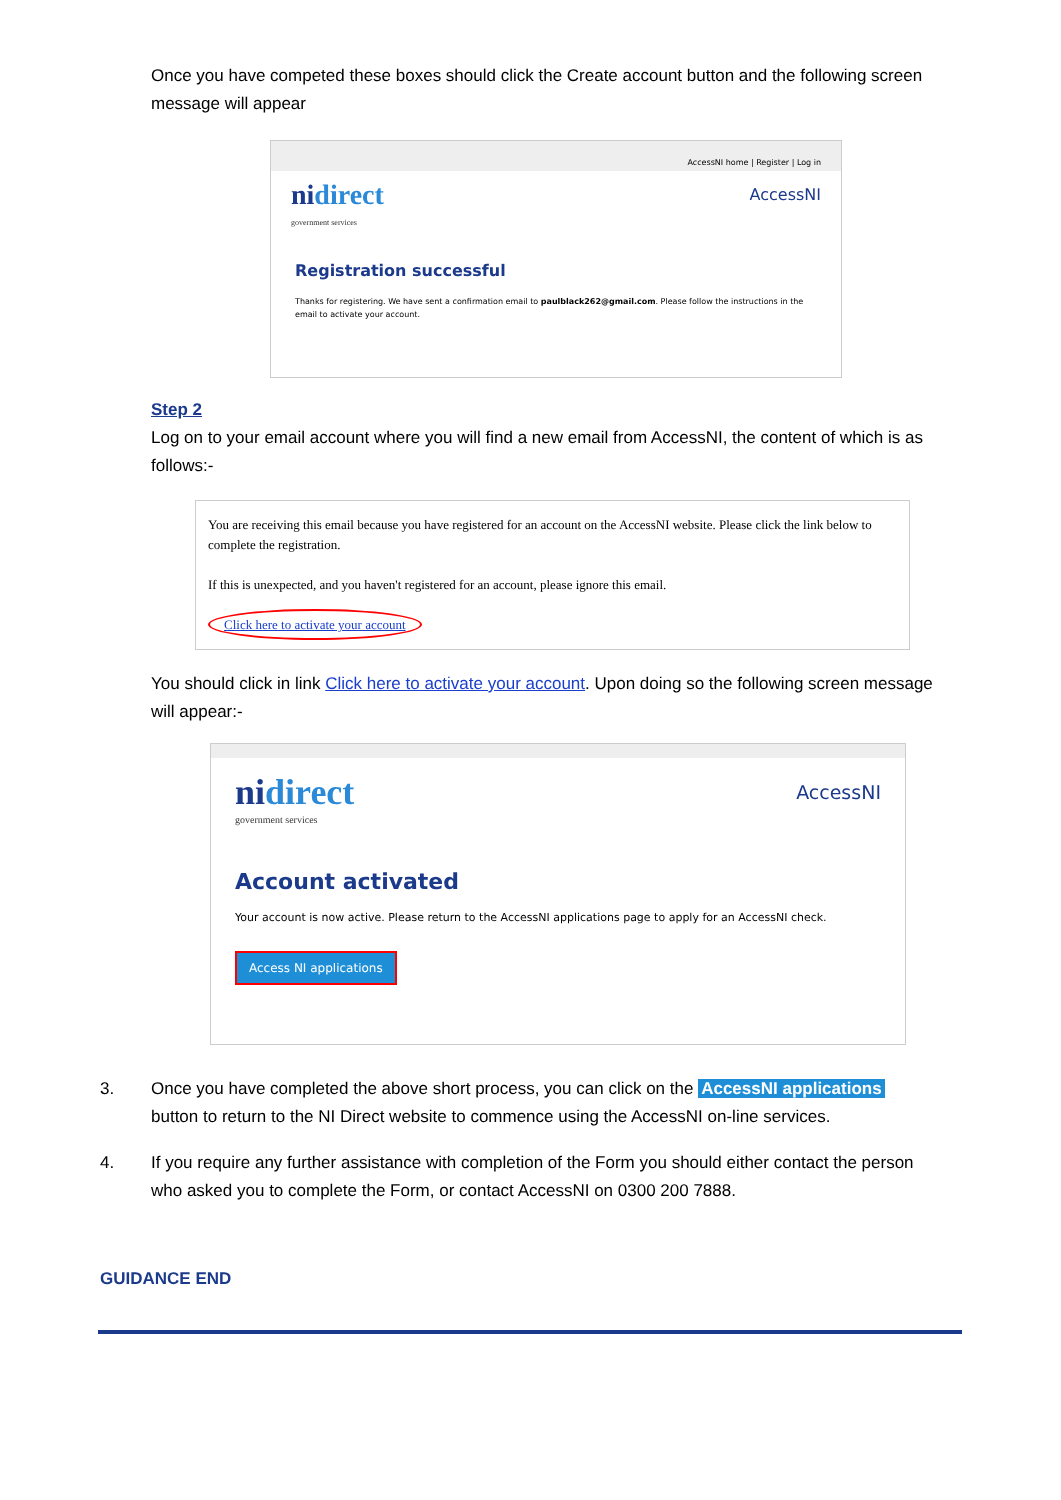Once you have competed these boxes should click the Create account button and the following screen message will appear
AccessNI home | Register | Log in
nidirect
government services
AccessNI
Registration successful
Thanks for registering. We have sent a confirmation email to paulblack262@gmail.com. Please follow the instructions in the email to activate your account.
Step 2
Log on to your email account where you will find a new email from AccessNI, the content of which is as follows:-
You are receiving this email because you have registered for an account on the AccessNI website. Please click the link below to complete the registration.
If this is unexpected, and you haven't registered for an account, please ignore this email.
Click here to activate your account
You should click in link Click here to activate your account. Upon doing so the following screen message will appear:-
nidirect
government services
AccessNI
Account activated
Your account is now active. Please return to the AccessNI applications page to apply for an AccessNI check.
Access NI applications
3. Once you have completed the above short process, you can click on the AccessNI applications button to return to the NI Direct website to commence using the AccessNI on-line services.
4. If you require any further assistance with completion of the Form you should either contact the person who asked you to complete the Form, or contact AccessNI on 0300 200 7888.
GUIDANCE END